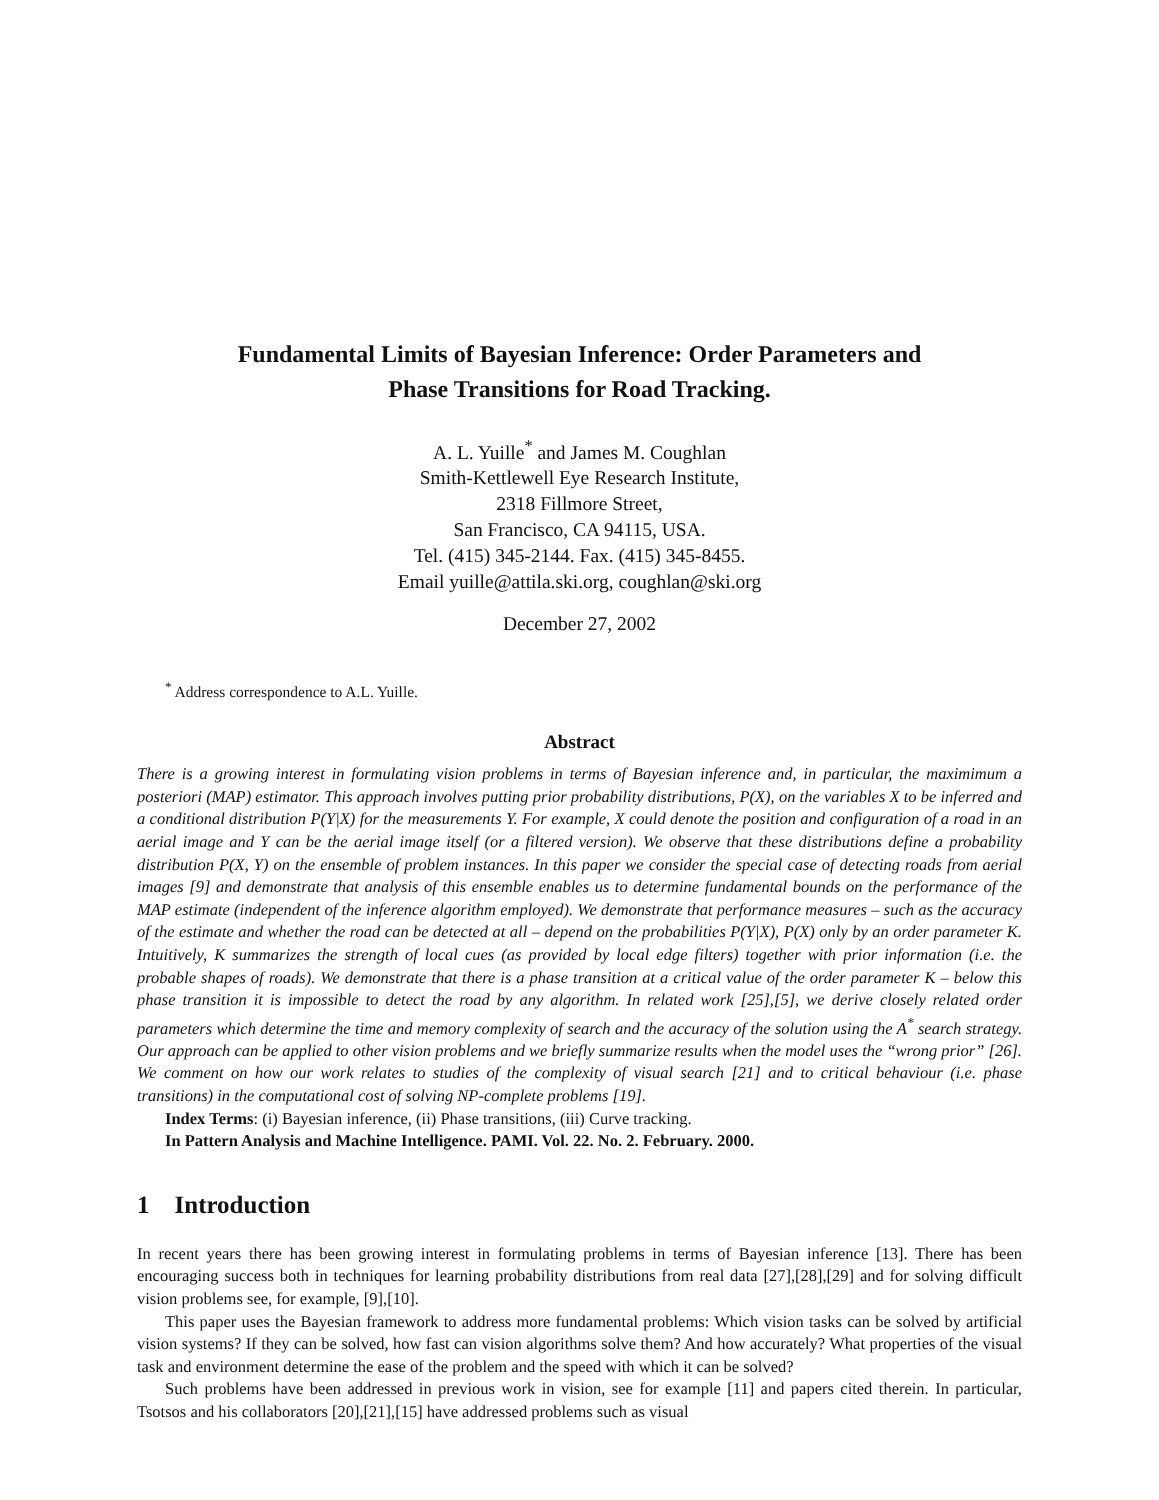Fundamental Limits of Bayesian Inference: Order Parameters and
Phase Transitions for Road Tracking.
A. L. Yuille<sup>*</sup> and James M. Coughlan
Smith-Kettlewell Eye Research Institute,
2318 Fillmore Street,
San Francisco, CA 94115, USA.
Tel. (415) 345-2144. Fax. (415) 345-8455.
Email yuille@attila.ski.org, coughlan@ski.org
December 27, 2002
<sup>*</sup> Address correspondence to A.L. Yuille.
Abstract
There is a growing interest in formulating vision problems in terms of Bayesian inference and, in particular, the maximimum a posteriori (MAP) estimator. This approach involves putting prior probability distributions, P(X), on the variables X to be inferred and a conditional distribution P(Y|X) for the measurements Y. For example, X could denote the position and configuration of a road in an aerial image and Y can be the aerial image itself (or a filtered version). We observe that these distributions define a probability distribution P(X, Y) on the ensemble of problem instances. In this paper we consider the special case of detecting roads from aerial images [9] and demonstrate that analysis of this ensemble enables us to determine fundamental bounds on the performance of the MAP estimate (independent of the inference algorithm employed). We demonstrate that performance measures – such as the accuracy of the estimate and whether the road can be detected at all – depend on the probabilities P(Y|X), P(X) only by an order parameter K. Intuitively, K summarizes the strength of local cues (as provided by local edge filters) together with prior information (i.e. the probable shapes of roads). We demonstrate that there is a phase transition at a critical value of the order parameter K – below this phase transition it is impossible to detect the road by any algorithm. In related work [25],[5], we derive closely related order parameters which determine the time and memory complexity of search and the accuracy of the solution using the A<sup>*</sup> search strategy. Our approach can be applied to other vision problems and we briefly summarize results when the model uses the “wrong prior” [26]. We comment on how our work relates to studies of the complexity of visual search [21] and to critical behaviour (i.e. phase transitions) in the computational cost of solving NP-complete problems [19].
Index Terms: (i) Bayesian inference, (ii) Phase transitions, (iii) Curve tracking.
In Pattern Analysis and Machine Intelligence. PAMI. Vol. 22. No. 2. February. 2000.
1 Introduction
In recent years there has been growing interest in formulating problems in terms of Bayesian inference [13]. There has been encouraging success both in techniques for learning probability distributions from real data [27],[28],[29] and for solving difficult vision problems see, for example, [9],[10].
This paper uses the Bayesian framework to address more fundamental problems: Which vision tasks can be solved by artificial vision systems? If they can be solved, how fast can vision algorithms solve them? And how accurately? What properties of the visual task and environment determine the ease of the problem and the speed with which it can be solved?
Such problems have been addressed in previous work in vision, see for example [11] and papers cited therein. In particular, Tsotsos and his collaborators [20],[21],[15] have addressed problems such as visual